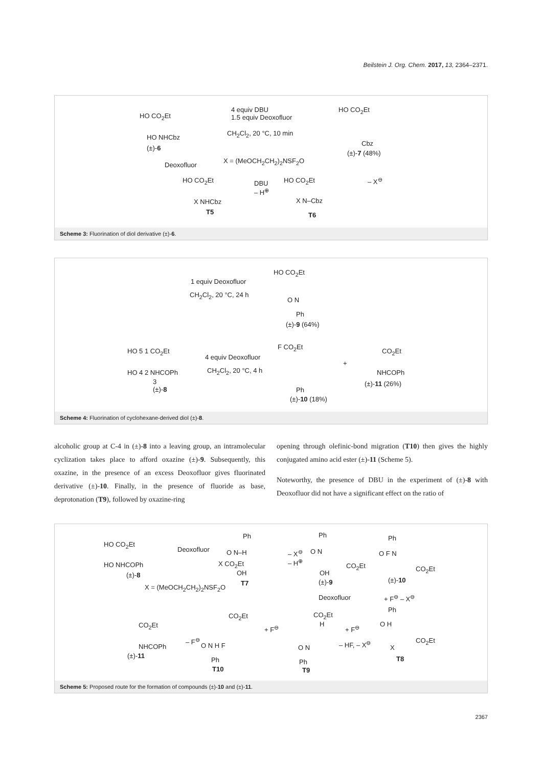Beilstein J. Org. Chem. 2017, 13, 2364–2371.
HO CO<sub>2</sub>Et
HO NHCbz
(±)-6
4 equiv DBU
1.5 equiv Deoxofluor
CH<sub>2</sub>Cl<sub>2</sub>, 20 °C, 10 min
HO CO<sub>2</sub>Et
Cbz
(±)-7 (48%)
Deoxofluor
X = (MeOCH<sub>2</sub>CH<sub>2</sub>)<sub>2</sub>NSF<sub>2</sub>O
HO CO<sub>2</sub>Et
DBU
– H<sup>⊕</sup>
HO CO<sub>2</sub>Et – X<sup>⊖</sup>
X NHCbz X N–Cbz
T5 T6
Scheme 3: Fluorination of diol derivative (±)-6.
HO CO<sub>2</sub>Et
1 equiv Deoxofluor
CH<sub>2</sub>Cl<sub>2</sub>, 20 °C, 24 h
O N
Ph
(±)-9 (64%)
HO 5 1 CO<sub>2</sub>Et
4 equiv Deoxofluor
F CO<sub>2</sub>Et
CO<sub>2</sub>Et
+
HO 4 2 NHCOPh CH<sub>2</sub>Cl<sub>2</sub>, 20 °C, 4 h NHCOPh
(±)-11 (26%)
3
(±)-8
Ph
(±)-10 (18%)
Scheme 4: Fluorination of cyclohexane-derived diol (±)-8.
alcoholic group at C-4 in (±)-8 into a leaving group, an intramolecular cyclization takes place to afford oxazine (±)-9. Subsequently, this oxazine, in the presence of an excess Deoxofluor gives fluorinated derivative (±)-10. Finally, in the presence of fluoride as base, deprotonation (T9), followed by oxazine-ring
opening through olefinic-bond migration (T10) then gives the highly conjugated amino acid ester (±)-11 (Scheme 5).
Noteworthy, the presence of DBU in the experiment of (±)-8 with Deoxofluor did not have a significant effect on the ratio of
HO CO<sub>2</sub>Et
HO NHCOPh
(±)-8
Deoxofluor
Ph
O N–H
X CO<sub>2</sub>Et
OH
T7
– X<sup>⊖</sup>
– H<sup>⊕</sup>
Ph
O N
CO<sub>2</sub>Et
OH
(±)-9
Ph
O F N
CO<sub>2</sub>Et
(±)-10
X = (MeOCH<sub>2</sub>CH<sub>2</sub>)<sub>2</sub>NSF<sub>2</sub>O
Deoxofluor + F<sup>⊖</sup> – X<sup>⊖</sup>
Ph
O H
CO<sub>2</sub>Et
X
T8
CO<sub>2</sub>Et
H
+ F<sup>⊖</sup>
– HF, – X<sup>⊖</sup>
O N
Ph
T9
CO<sub>2</sub>Et
+ F<sup>⊖</sup>
O N H F
Ph
T10
CO<sub>2</sub>Et
– F<sup>⊖</sup>
NHCOPh
(±)-11
Scheme 5: Proposed route for the formation of compounds (±)-10 and (±)-11.
2367